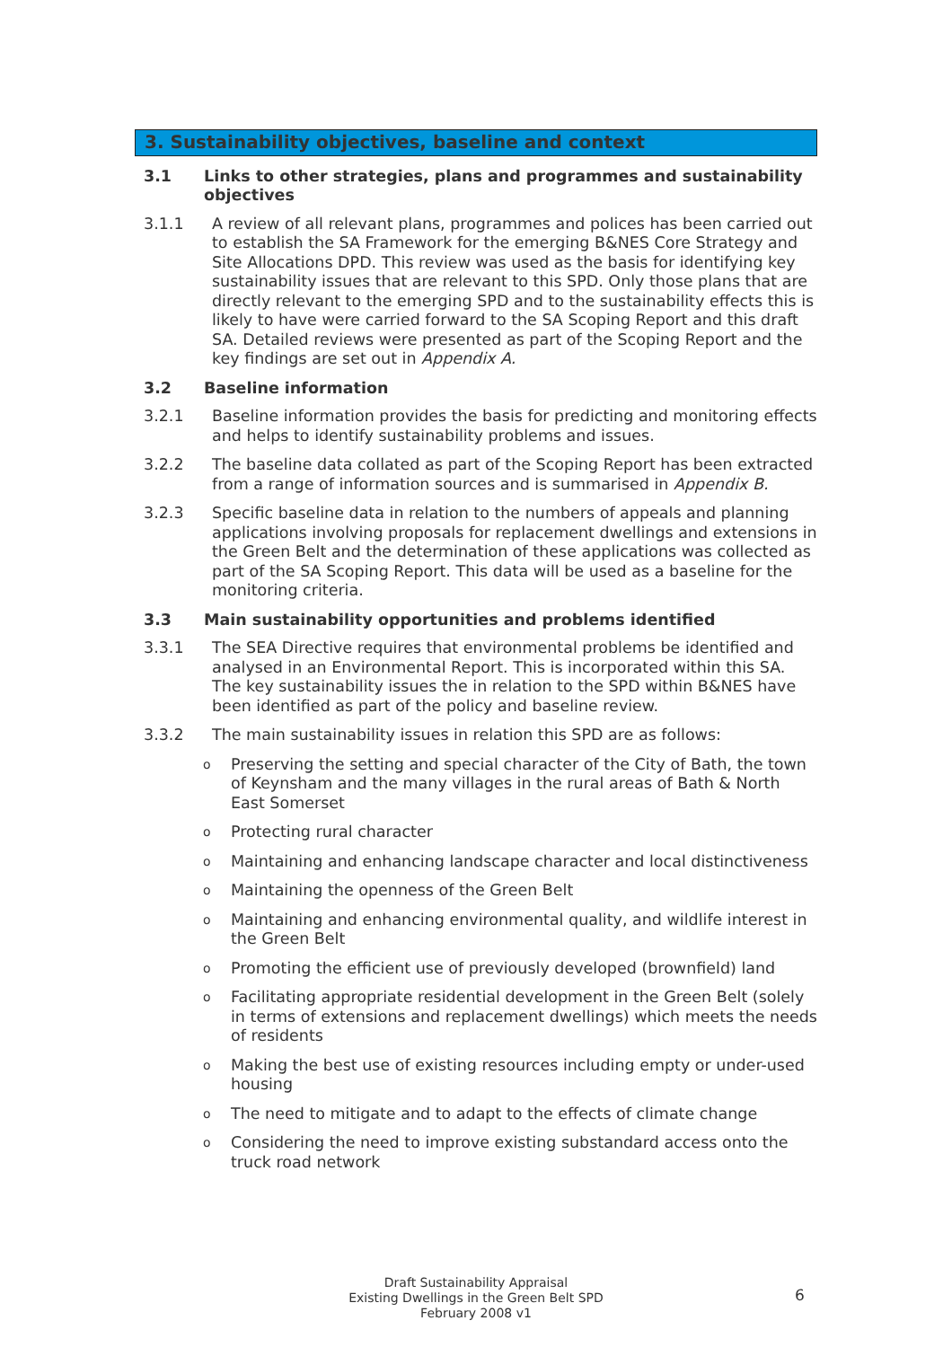3. Sustainability objectives, baseline and context
3.1 Links to other strategies, plans and programmes and sustainability objectives
3.1.1 A review of all relevant plans, programmes and polices has been carried out to establish the SA Framework for the emerging B&NES Core Strategy and Site Allocations DPD. This review was used as the basis for identifying key sustainability issues that are relevant to this SPD. Only those plans that are directly relevant to the emerging SPD and to the sustainability effects this is likely to have were carried forward to the SA Scoping Report and this draft SA. Detailed reviews were presented as part of the Scoping Report and the key findings are set out in Appendix A.
3.2 Baseline information
3.2.1 Baseline information provides the basis for predicting and monitoring effects and helps to identify sustainability problems and issues.
3.2.2 The baseline data collated as part of the Scoping Report has been extracted from a range of information sources and is summarised in Appendix B.
3.2.3 Specific baseline data in relation to the numbers of appeals and planning applications involving proposals for replacement dwellings and extensions in the Green Belt and the determination of these applications was collected as part of the SA Scoping Report. This data will be used as a baseline for the monitoring criteria.
3.3 Main sustainability opportunities and problems identified
3.3.1 The SEA Directive requires that environmental problems be identified and analysed in an Environmental Report. This is incorporated within this SA. The key sustainability issues the in relation to the SPD within B&NES have been identified as part of the policy and baseline review.
3.3.2 The main sustainability issues in relation this SPD are as follows:
o Preserving the setting and special character of the City of Bath, the town of Keynsham and the many villages in the rural areas of Bath & North East Somerset
o Protecting rural character
o Maintaining and enhancing landscape character and local distinctiveness
o Maintaining the openness of the Green Belt
o Maintaining and enhancing environmental quality, and wildlife interest in the Green Belt
o Promoting the efficient use of previously developed (brownfield) land
o Facilitating appropriate residential development in the Green Belt (solely in terms of extensions and replacement dwellings) which meets the needs of residents
o Making the best use of existing resources including empty or under-used housing
o The need to mitigate and to adapt to the effects of climate change
o Considering the need to improve existing substandard access onto the truck road network
Draft Sustainability Appraisal
Existing Dwellings in the Green Belt SPD
February 2008 v1
6